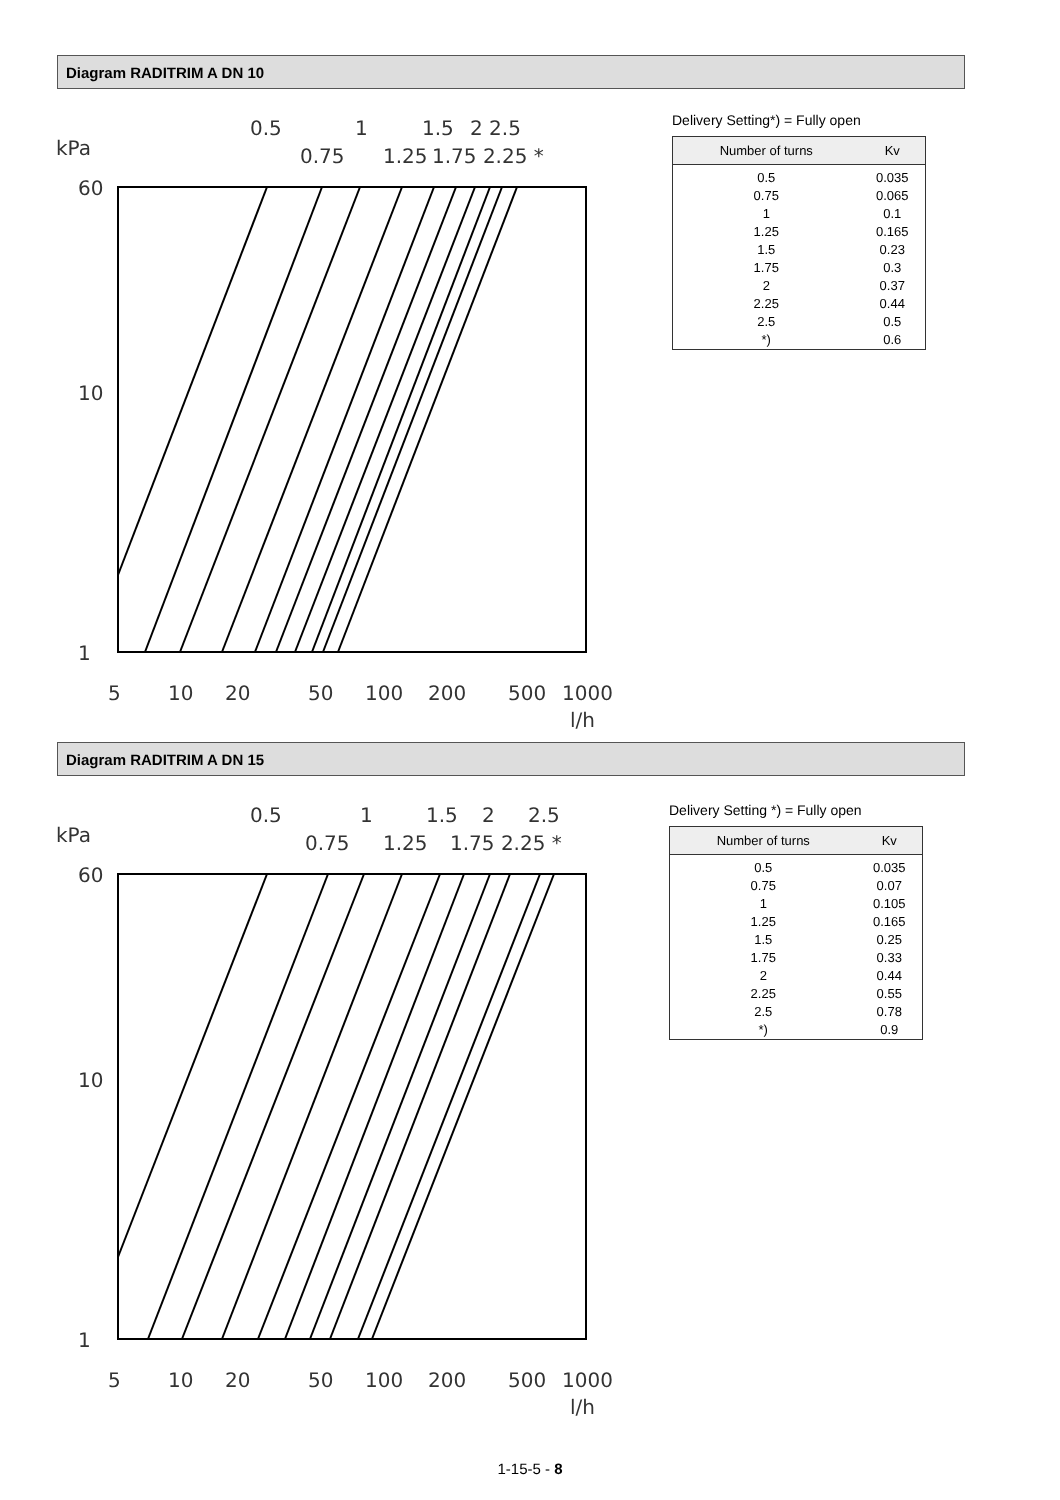Diagram RADITRIM A DN 10
0.5
1
1.5
2 2.5
kPa
0.75
1.25
1.75 2.25 *
60
10
1
5
10
20
50
100
200
500
1000
l/h
Delivery Setting*) = Fully open
| Number of turns | Kv |
| --- | --- |
| 0.5 | 0.035 |
| 0.75 | 0.065 |
| 1 | 0.1 |
| 1.25 | 0.165 |
| 1.5 | 0.23 |
| 1.75 | 0.3 |
| 2 | 0.37 |
| 2.25 | 0.44 |
| 2.5 | 0.5 |
| *) | 0.6 |
Diagram RADITRIM A DN 15
0.5
1
1.5
2
2.5
kPa
0.75
1.25
1.75 2.25 *
60
10
1
5
10
20
50
100
200
500
1000
l/h
Delivery Setting *) = Fully open
| Number of turns | Kv |
| --- | --- |
| 0.5 | 0.035 |
| 0.75 | 0.07 |
| 1 | 0.105 |
| 1.25 | 0.165 |
| 1.5 | 0.25 |
| 1.75 | 0.33 |
| 2 | 0.44 |
| 2.25 | 0.55 |
| 2.5 | 0.78 |
| *) | 0.9 |
1-15-5 - 8